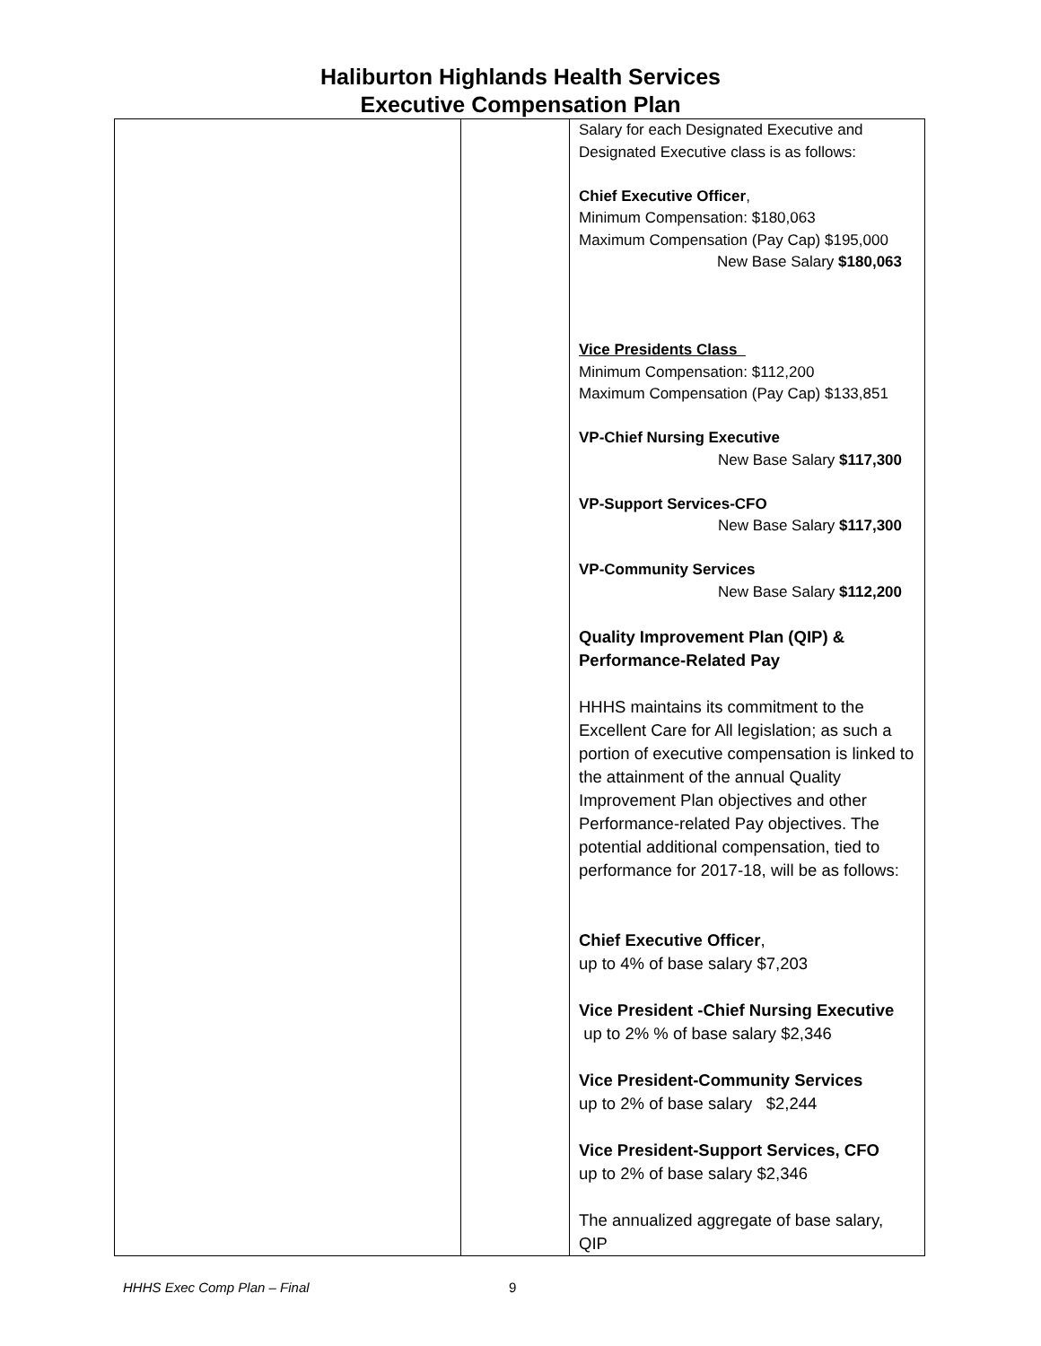Haliburton Highlands Health Services
Executive Compensation Plan
| | | Salary for each Designated Executive and Designated Executive class is as follows: Chief Executive Officer , Minimum Compensation: $180,063 Maximum Compensation (Pay Cap) $195,000 New Base Salary $180,063 Vice Presidents Class Minimum Compensation: $112,200 Maximum Compensation (Pay Cap) $133,851 VP-Chief Nursing Executive New Base Salary $117,300 VP-Support Services-CFO New Base Salary $117,300 VP-Community Services New Base Salary $112,200 Quality Improvement Plan (QIP) & Performance-Related Pay HHHS maintains its commitment to the Excellent Care for All legislation; as such a portion of executive compensation is linked to the attainment of the annual Quality Improvement Plan objectives and other Performance-related Pay objectives. The potential additional compensation, tied to performance for 2017-18, will be as follows: Chief Executive Officer , up to 4% of base salary $7,203 Vice President -Chief Nursing Executive up to 2% % of base salary $2,346 Vice President-Community Services up to 2% of base salary $2,244 Vice President-Support Services, CFO up to 2% of base salary $2,346 The annualized aggregate of base salary, QIP |
HHHS Exec Comp Plan – Final 9